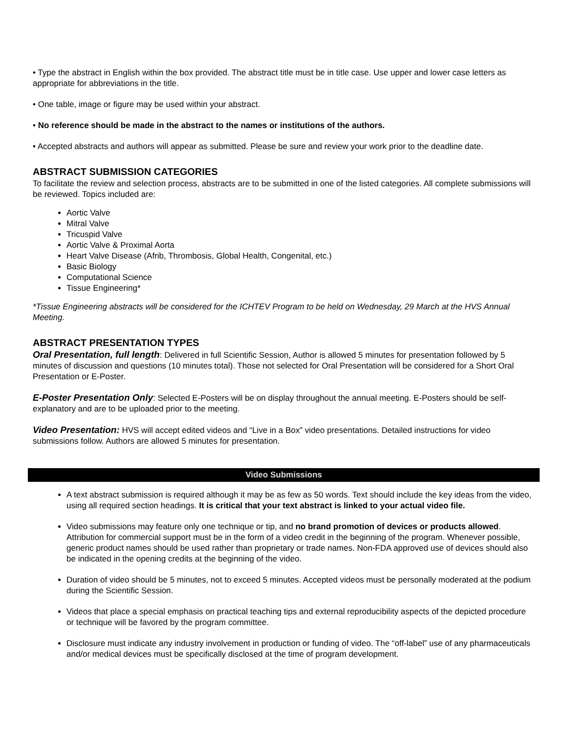• Type the abstract in English within the box provided. The abstract title must be in title case. Use upper and lower case letters as appropriate for abbreviations in the title.
• One table, image or figure may be used within your abstract.
• No reference should be made in the abstract to the names or institutions of the authors.
• Accepted abstracts and authors will appear as submitted. Please be sure and review your work prior to the deadline date.
ABSTRACT SUBMISSION CATEGORIES
To facilitate the review and selection process, abstracts are to be submitted in one of the listed categories. All complete submissions will be reviewed. Topics included are:
Aortic Valve
Mitral Valve
Tricuspid Valve
Aortic Valve & Proximal Aorta
Heart Valve Disease (Afrib, Thrombosis, Global Health, Congenital, etc.)
Basic Biology
Computational Science
Tissue Engineering*
*Tissue Engineering abstracts will be considered for the ICHTEV Program to be held on Wednesday, 29 March at the HVS Annual Meeting.
ABSTRACT PRESENTATION TYPES
Oral Presentation, full length: Delivered in full Scientific Session, Author is allowed 5 minutes for presentation followed by 5 minutes of discussion and questions (10 minutes total). Those not selected for Oral Presentation will be considered for a Short Oral Presentation or E-Poster.
E-Poster Presentation Only: Selected E-Posters will be on display throughout the annual meeting. E-Posters should be self-explanatory and are to be uploaded prior to the meeting.
Video Presentation: HVS will accept edited videos and “Live in a Box” video presentations. Detailed instructions for video submissions follow. Authors are allowed 5 minutes for presentation.
Video Submissions
A text abstract submission is required although it may be as few as 50 words. Text should include the key ideas from the video, using all required section headings. It is critical that your text abstract is linked to your actual video file.
Video submissions may feature only one technique or tip, and no brand promotion of devices or products allowed. Attribution for commercial support must be in the form of a video credit in the beginning of the program. Whenever possible, generic product names should be used rather than proprietary or trade names. Non-FDA approved use of devices should also be indicated in the opening credits at the beginning of the video.
Duration of video should be 5 minutes, not to exceed 5 minutes. Accepted videos must be personally moderated at the podium during the Scientific Session.
Videos that place a special emphasis on practical teaching tips and external reproducibility aspects of the depicted procedure or technique will be favored by the program committee.
Disclosure must indicate any industry involvement in production or funding of video. The “off-label” use of any pharmaceuticals and/or medical devices must be specifically disclosed at the time of program development.